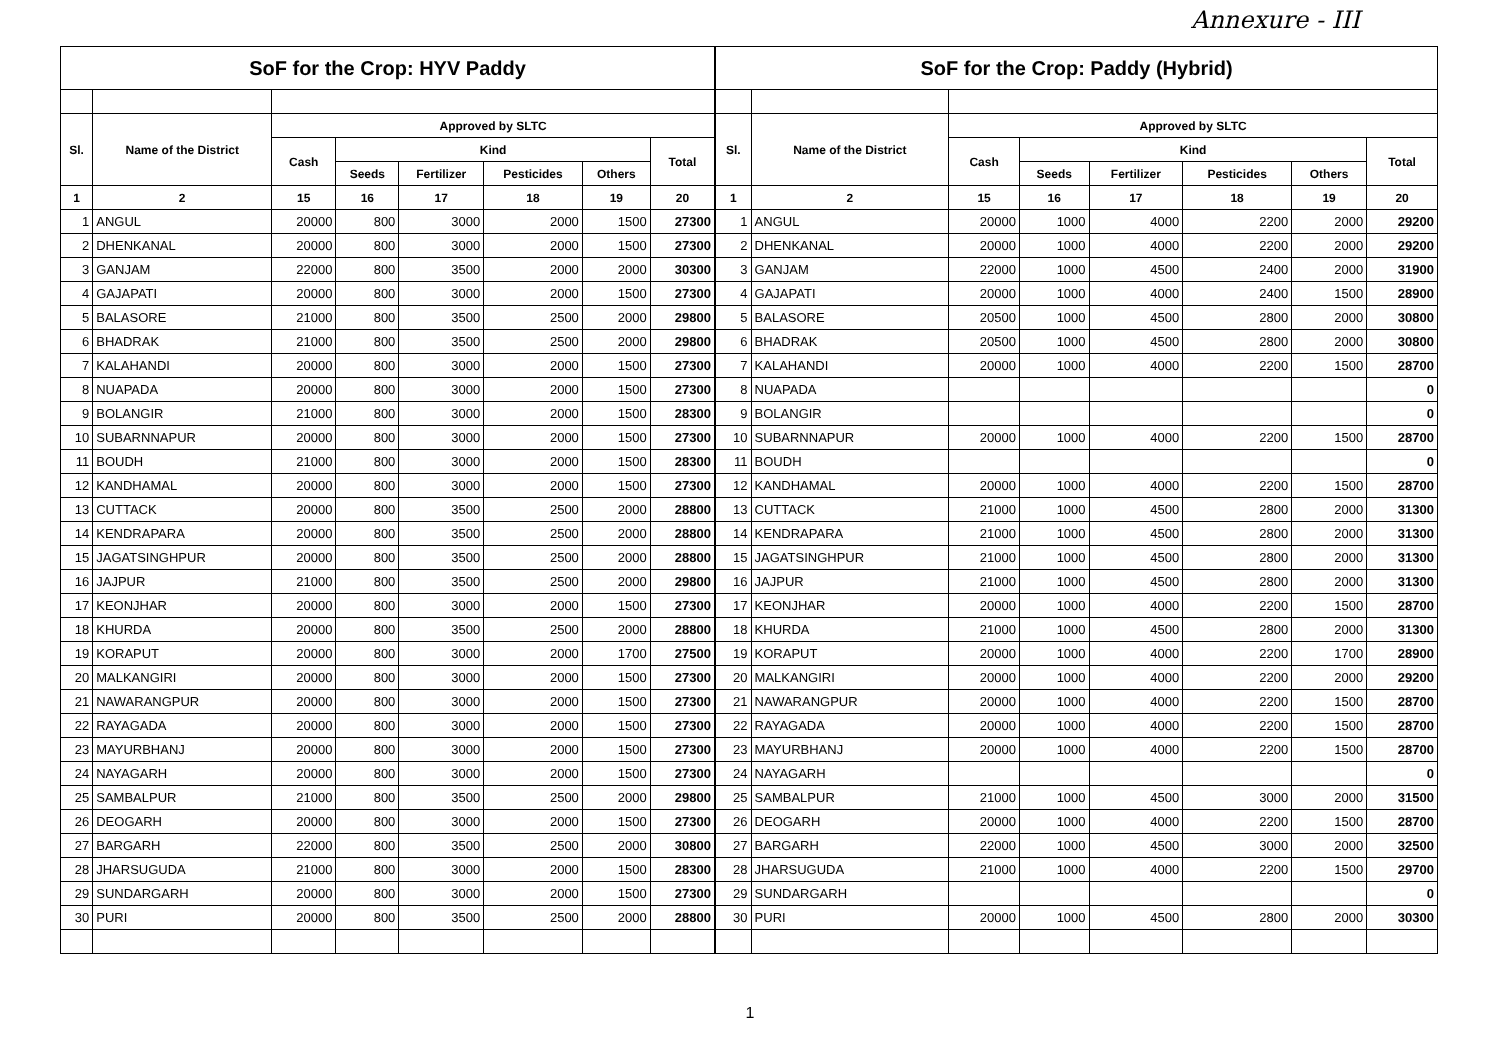Annexure - III
| SoF for the Crop: HYV Paddy | | | | | | | |
| --- | --- | --- | --- | --- | --- | --- | --- |
| Sl. | Name of the District | Approved by SLTC | | | | | |
| | | Cash | Kind | | | | Total |
| | | | Seeds | Fertilizer | Pesticides | Others | |
| 1 | 2 | 15 | 16 | 17 | 18 | 19 | 20 |
| 1 | ANGUL | 20000 | 800 | 3000 | 2000 | 1500 | 27300 |
| 2 | DHENKANAL | 20000 | 800 | 3000 | 2000 | 1500 | 27300 |
| 3 | GANJAM | 22000 | 800 | 3500 | 2000 | 2000 | 30300 |
| 4 | GAJAPATI | 20000 | 800 | 3000 | 2000 | 1500 | 27300 |
| 5 | BALASORE | 21000 | 800 | 3500 | 2500 | 2000 | 29800 |
| 6 | BHADRAK | 21000 | 800 | 3500 | 2500 | 2000 | 29800 |
| 7 | KALAHANDI | 20000 | 800 | 3000 | 2000 | 1500 | 27300 |
| 8 | NUAPADA | 20000 | 800 | 3000 | 2000 | 1500 | 27300 |
| 9 | BOLANGIR | 21000 | 800 | 3000 | 2000 | 1500 | 28300 |
| 10 | SUBARNNAPUR | 20000 | 800 | 3000 | 2000 | 1500 | 27300 |
| 11 | BOUDH | 21000 | 800 | 3000 | 2000 | 1500 | 28300 |
| 12 | KANDHAMAL | 20000 | 800 | 3000 | 2000 | 1500 | 27300 |
| 13 | CUTTACK | 20000 | 800 | 3500 | 2500 | 2000 | 28800 |
| 14 | KENDRAPARA | 20000 | 800 | 3500 | 2500 | 2000 | 28800 |
| 15 | JAGATSINGHPUR | 20000 | 800 | 3500 | 2500 | 2000 | 28800 |
| 16 | JAJPUR | 21000 | 800 | 3500 | 2500 | 2000 | 29800 |
| 17 | KEONJHAR | 20000 | 800 | 3000 | 2000 | 1500 | 27300 |
| 18 | KHURDA | 20000 | 800 | 3500 | 2500 | 2000 | 28800 |
| 19 | KORAPUT | 20000 | 800 | 3000 | 2000 | 1700 | 27500 |
| 20 | MALKANGIRI | 20000 | 800 | 3000 | 2000 | 1500 | 27300 |
| 21 | NAWARANGPUR | 20000 | 800 | 3000 | 2000 | 1500 | 27300 |
| 22 | RAYAGADA | 20000 | 800 | 3000 | 2000 | 1500 | 27300 |
| 23 | MAYURBHANJ | 20000 | 800 | 3000 | 2000 | 1500 | 27300 |
| 24 | NAYAGARH | 20000 | 800 | 3000 | 2000 | 1500 | 27300 |
| 25 | SAMBALPUR | 21000 | 800 | 3500 | 2500 | 2000 | 29800 |
| 26 | DEOGARH | 20000 | 800 | 3000 | 2000 | 1500 | 27300 |
| 27 | BARGARH | 22000 | 800 | 3500 | 2500 | 2000 | 30800 |
| 28 | JHARSUGUDA | 21000 | 800 | 3000 | 2000 | 1500 | 28300 |
| 29 | SUNDARGARH | 20000 | 800 | 3000 | 2000 | 1500 | 27300 |
| 30 | PURI | 20000 | 800 | 3500 | 2500 | 2000 | 28800 |
| SoF for the Crop: Paddy (Hybrid) | | | | | | | |
| --- | --- | --- | --- | --- | --- | --- | --- |
| Sl. | Name of the District | Approved by SLTC | | | | | |
| | | Cash | Kind | | | | Total |
| | | | Seeds | Fertilizer | Pesticides | Others | |
| 1 | 2 | 15 | 16 | 17 | 18 | 19 | 20 |
| 1 | ANGUL | 20000 | 1000 | 4000 | 2200 | 2000 | 29200 |
| 2 | DHENKANAL | 20000 | 1000 | 4000 | 2200 | 2000 | 29200 |
| 3 | GANJAM | 22000 | 1000 | 4500 | 2400 | 2000 | 31900 |
| 4 | GAJAPATI | 20000 | 1000 | 4000 | 2400 | 1500 | 28900 |
| 5 | BALASORE | 20500 | 1000 | 4500 | 2800 | 2000 | 30800 |
| 6 | BHADRAK | 20500 | 1000 | 4500 | 2800 | 2000 | 30800 |
| 7 | KALAHANDI | 20000 | 1000 | 4000 | 2200 | 1500 | 28700 |
| 8 | NUAPADA | | | | | | 0 |
| 9 | BOLANGIR | | | | | | 0 |
| 10 | SUBARNNAPUR | 20000 | 1000 | 4000 | 2200 | 1500 | 28700 |
| 11 | BOUDH | | | | | | 0 |
| 12 | KANDHAMAL | 20000 | 1000 | 4000 | 2200 | 1500 | 28700 |
| 13 | CUTTACK | 21000 | 1000 | 4500 | 2800 | 2000 | 31300 |
| 14 | KENDRAPARA | 21000 | 1000 | 4500 | 2800 | 2000 | 31300 |
| 15 | JAGATSINGHPUR | 21000 | 1000 | 4500 | 2800 | 2000 | 31300 |
| 16 | JAJPUR | 21000 | 1000 | 4500 | 2800 | 2000 | 31300 |
| 17 | KEONJHAR | 20000 | 1000 | 4000 | 2200 | 1500 | 28700 |
| 18 | KHURDA | 21000 | 1000 | 4500 | 2800 | 2000 | 31300 |
| 19 | KORAPUT | 20000 | 1000 | 4000 | 2200 | 1700 | 28900 |
| 20 | MALKANGIRI | 20000 | 1000 | 4000 | 2200 | 2000 | 29200 |
| 21 | NAWARANGPUR | 20000 | 1000 | 4000 | 2200 | 1500 | 28700 |
| 22 | RAYAGADA | 20000 | 1000 | 4000 | 2200 | 1500 | 28700 |
| 23 | MAYURBHANJ | 20000 | 1000 | 4000 | 2200 | 1500 | 28700 |
| 24 | NAYAGARH | | | | | | 0 |
| 25 | SAMBALPUR | 21000 | 1000 | 4500 | 3000 | 2000 | 31500 |
| 26 | DEOGARH | 20000 | 1000 | 4000 | 2200 | 1500 | 28700 |
| 27 | BARGARH | 22000 | 1000 | 4500 | 3000 | 2000 | 32500 |
| 28 | JHARSUGUDA | 21000 | 1000 | 4000 | 2200 | 1500 | 29700 |
| 29 | SUNDARGARH | | | | | | 0 |
| 30 | PURI | 20000 | 1000 | 4500 | 2800 | 2000 | 30300 |
1